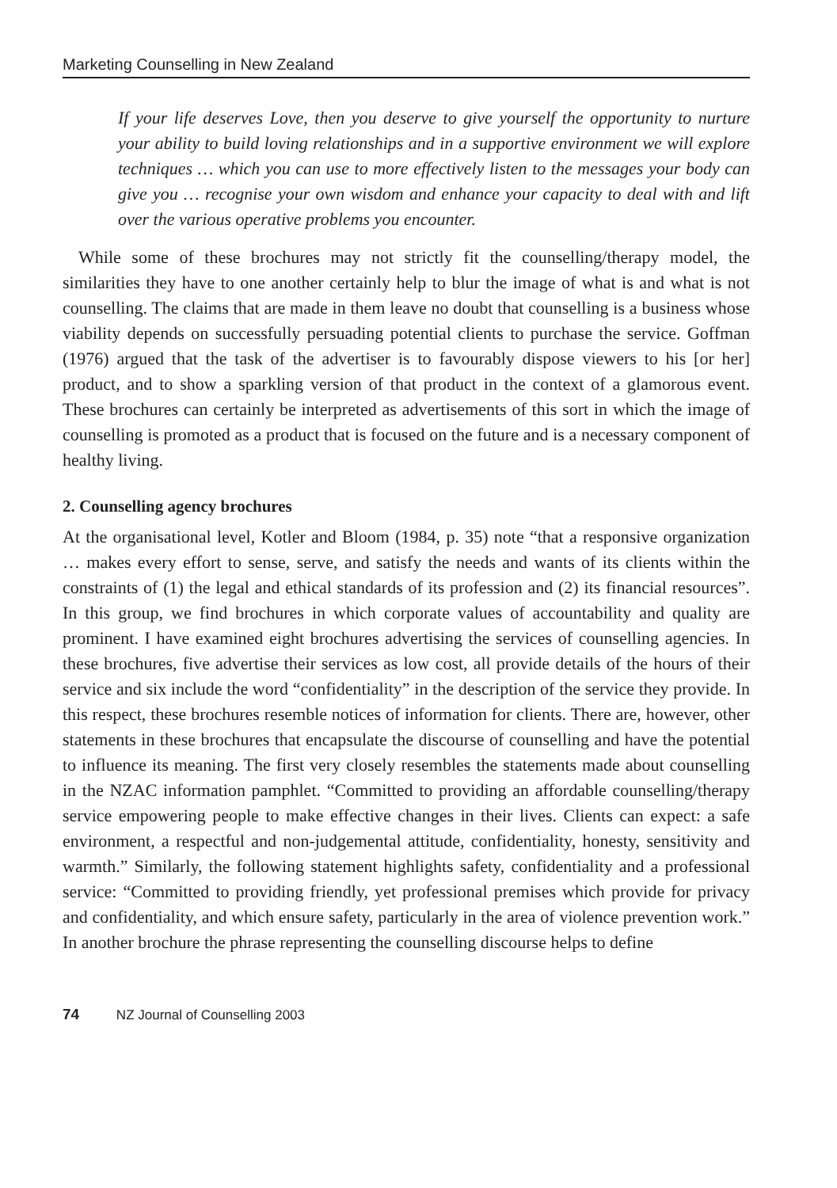Marketing Counselling in New Zealand
If your life deserves Love, then you deserve to give yourself the opportunity to nurture your ability to build loving relationships and in a supportive environment we will explore techniques … which you can use to more effectively listen to the messages your body can give you … recognise your own wisdom and enhance your capacity to deal with and lift over the various operative problems you encounter.
While some of these brochures may not strictly fit the counselling/therapy model, the similarities they have to one another certainly help to blur the image of what is and what is not counselling. The claims that are made in them leave no doubt that counselling is a business whose viability depends on successfully persuading potential clients to purchase the service. Goffman (1976) argued that the task of the advertiser is to favourably dispose viewers to his [or her] product, and to show a sparkling version of that product in the context of a glamorous event. These brochures can certainly be interpreted as advertisements of this sort in which the image of counselling is promoted as a product that is focused on the future and is a necessary component of healthy living.
2. Counselling agency brochures
At the organisational level, Kotler and Bloom (1984, p. 35) note “that a responsive organization … makes every effort to sense, serve, and satisfy the needs and wants of its clients within the constraints of (1) the legal and ethical standards of its profession and (2) its financial resources”. In this group, we find brochures in which corporate values of accountability and quality are prominent. I have examined eight brochures advertising the services of counselling agencies. In these brochures, five advertise their services as low cost, all provide details of the hours of their service and six include the word “confidentiality” in the description of the service they provide. In this respect, these brochures resemble notices of information for clients. There are, however, other statements in these brochures that encapsulate the discourse of counselling and have the potential to influence its meaning. The first very closely resembles the statements made about counselling in the NZAC information pamphlet. “Committed to providing an affordable counselling/therapy service empowering people to make effective changes in their lives. Clients can expect: a safe environment, a respectful and non-judgemental attitude, confidentiality, honesty, sensitivity and warmth.” Similarly, the following statement highlights safety, confidentiality and a professional service: “Committed to providing friendly, yet professional premises which provide for privacy and confidentiality, and which ensure safety, particularly in the area of violence prevention work.” In another brochure the phrase representing the counselling discourse helps to define
74 NZ Journal of Counselling 2003